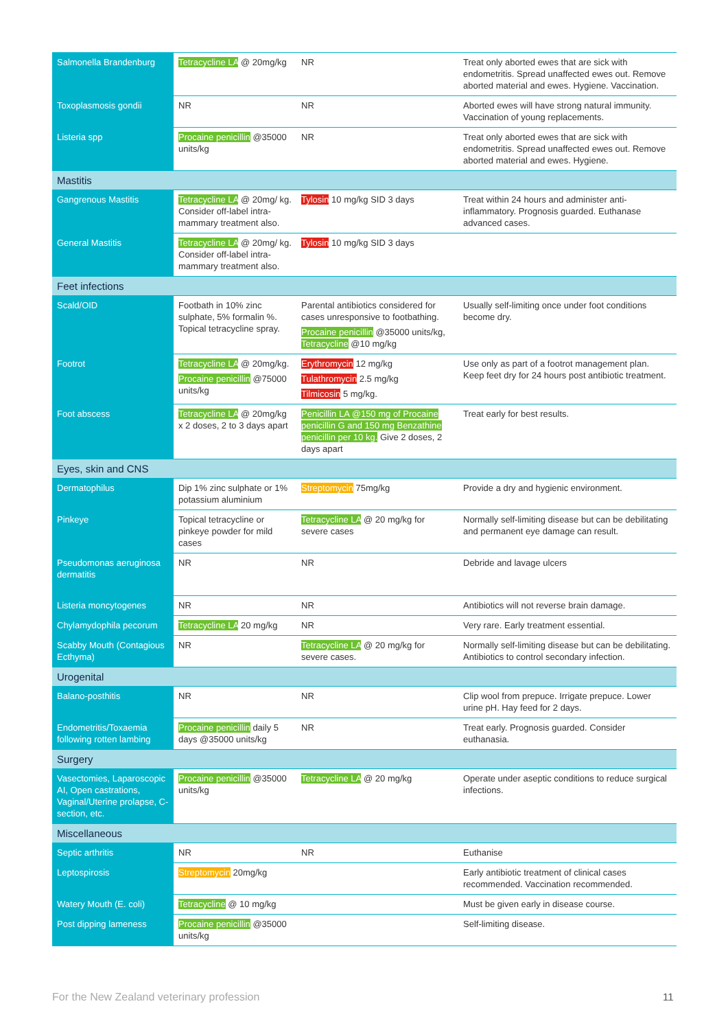| Salmonella Brandenburg | Tetracycline LA @ 20mg/kg | NR | Treat only aborted ewes that are sick with endometritis. Spread unaffected ewes out. Remove aborted material and ewes. Hygiene. Vaccination. |
| Toxoplasmosis gondii | NR | NR | Aborted ewes will have strong natural immunity. Vaccination of young replacements. |
| Listeria spp | Procaine penicillin @35000 units/kg | NR | Treat only aborted ewes that are sick with endometritis. Spread unaffected ewes out. Remove aborted material and ewes. Hygiene. |
| Mastitis | | | |
| Gangrenous Mastitis | Tetracycline LA @ 20mg/ kg. Consider off-label intra-mammary treatment also. | Tylosin 10 mg/kg SID 3 days | Treat within 24 hours and administer anti-inflammatory. Prognosis guarded. Euthanase advanced cases. |
| General Mastitis | Tetracycline LA @ 20mg/ kg. Consider off-label intra-mammary treatment also. | Tylosin 10 mg/kg SID 3 days | |
| Feet infections | | | |
| Scald/OID | Footbath in 10% zinc sulphate, 5% formalin %. Topical tetracycline spray. | Parental antibiotics considered for cases unresponsive to footbathing. Procaine penicillin @35000 units/kg, Tetracycline @10 mg/kg | Usually self-limiting once under foot conditions become dry. |
| Footrot | Tetracycline LA @ 20mg/kg. Procaine penicillin @75000 units/kg | Erythromycin 12 mg/kg Tulathromycin 2.5 mg/kg Tilmicosin 5 mg/kg. | Use only as part of a footrot management plan. Keep feet dry for 24 hours post antibiotic treatment. |
| Foot abscess | Tetracycline LA @ 20mg/kg x 2 doses, 2 to 3 days apart | Penicillin LA @150 mg of Procaine penicillin G and 150 mg Benzathine penicillin per 10 kg. Give 2 doses, 2 days apart | Treat early for best results. |
| Eyes, skin and CNS | | | |
| Dermatophilus | Dip 1% zinc sulphate or 1% potassium aluminium | Streptomycin 75mg/kg | Provide a dry and hygienic environment. |
| Pinkeye | Topical tetracycline or pinkeye powder for mild cases | Tetracycline LA @ 20 mg/kg for severe cases | Normally self-limiting disease but can be debilitating and permanent eye damage can result. |
| Pseudomonas aeruginosa dermatitis | NR | NR | Debride and lavage ulcers |
| Listeria moncytogenes | NR | NR | Antibiotics will not reverse brain damage. |
| Chylamydophila pecorum | Tetracycline LA 20 mg/kg | NR | Very rare. Early treatment essential. |
| Scabby Mouth (Contagious Ecthyma) | NR | Tetracycline LA @ 20 mg/kg for severe cases. | Normally self-limiting disease but can be debilitating. Antibiotics to control secondary infection. |
| Urogenital | | | |
| Balano-posthitis | NR | NR | Clip wool from prepuce. Irrigate prepuce. Lower urine pH. Hay feed for 2 days. |
| Endometritis/Toxaemia following rotten lambing | Procaine penicillin daily 5 days @35000 units/kg | NR | Treat early. Prognosis guarded. Consider euthanasia. |
| Surgery | | | |
| Vasectomies, Laparoscopic AI, Open castrations, Vaginal/Uterine prolapse, C-section, etc. | Procaine penicillin @35000 units/kg | Tetracycline LA @ 20 mg/kg | Operate under aseptic conditions to reduce surgical infections. |
| Miscellaneous | | | |
| Septic arthritis | NR | NR | Euthanise |
| Leptospirosis | Streptomycin 20mg/kg | | Early antibiotic treatment of clinical cases recommended. Vaccination recommended. |
| Watery Mouth (E. coli) | Tetracycline @ 10 mg/kg | | Must be given early in disease course. |
| Post dipping lameness | Procaine penicillin @35000 units/kg | | Self-limiting disease. |
For the New Zealand veterinary profession
11